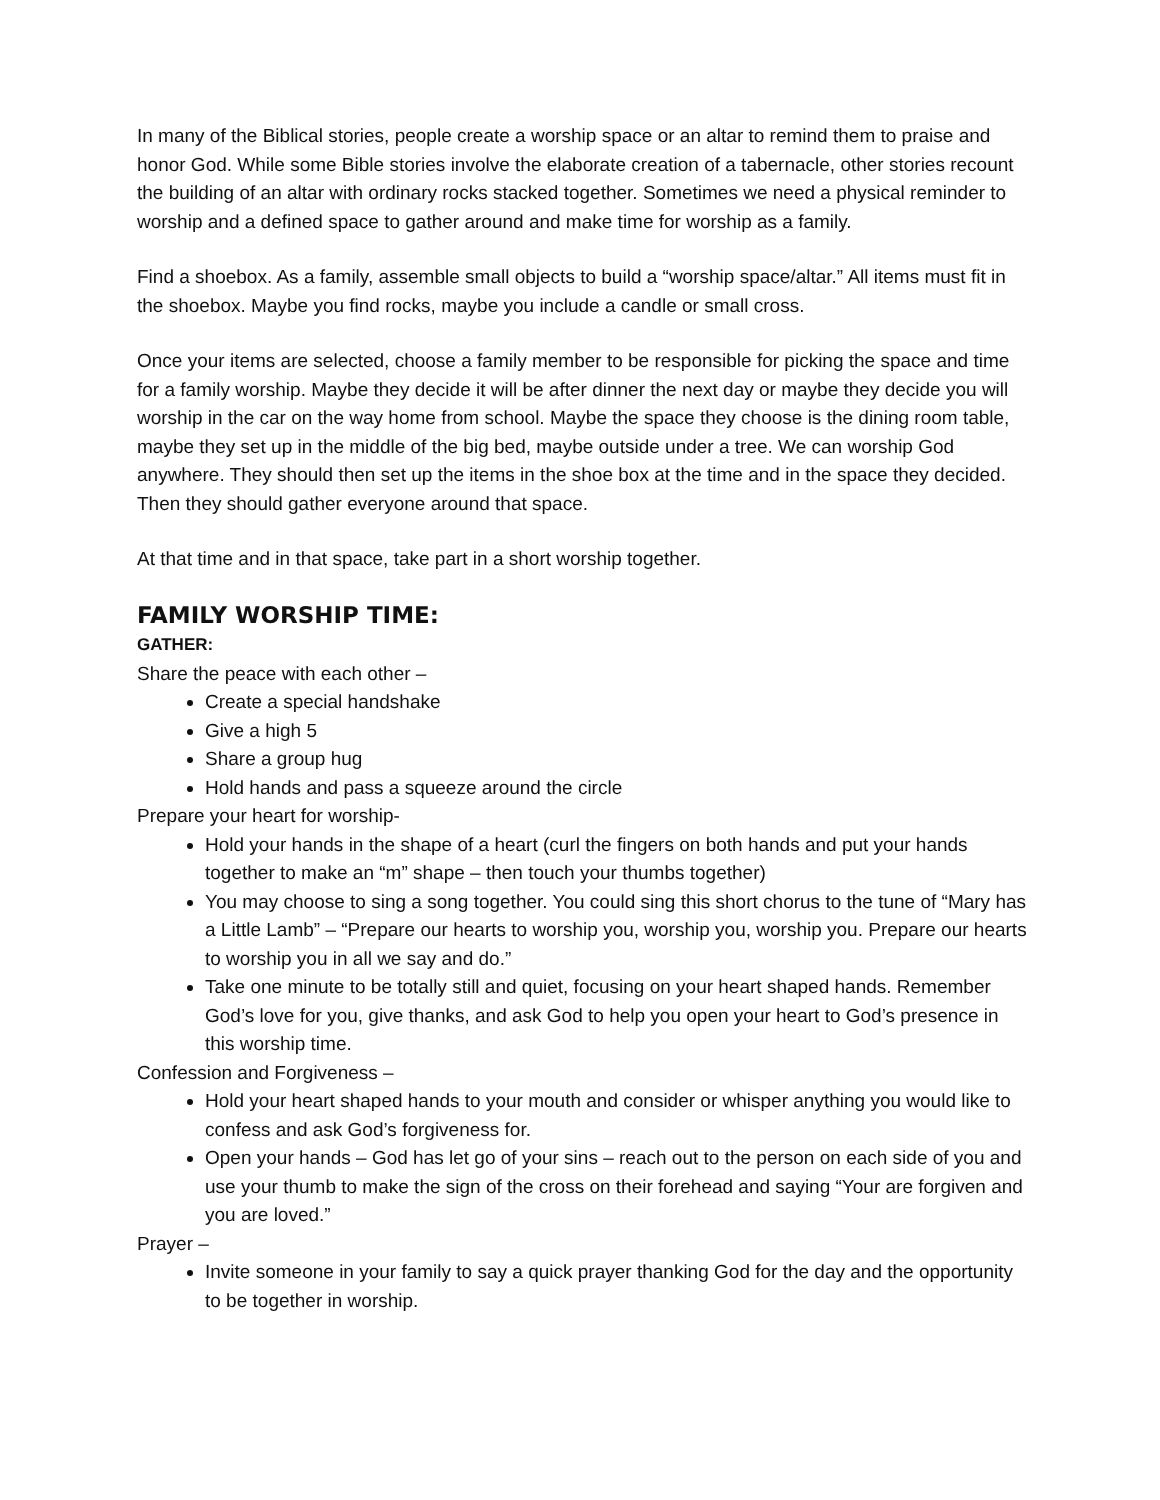In many of the Biblical stories, people create a worship space or an altar to remind them to praise and honor God. While some Bible stories involve the elaborate creation of a tabernacle, other stories recount the building of an altar with ordinary rocks stacked together. Sometimes we need a physical reminder to worship and a defined space to gather around and make time for worship as a family.
Find a shoebox. As a family, assemble small objects to build a “worship space/altar.” All items must fit in the shoebox. Maybe you find rocks, maybe you include a candle or small cross.
Once your items are selected, choose a family member to be responsible for picking the space and time for a family worship. Maybe they decide it will be after dinner the next day or maybe they decide you will worship in the car on the way home from school. Maybe the space they choose is the dining room table, maybe they set up in the middle of the big bed, maybe outside under a tree. We can worship God anywhere. They should then set up the items in the shoe box at the time and in the space they decided. Then they should gather everyone around that space.
At that time and in that space, take part in a short worship together.
FAMILY WORSHIP TIME:
GATHER:
Share the peace with each other –
Create a special handshake
Give a high 5
Share a group hug
Hold hands and pass a squeeze around the circle
Prepare your heart for worship-
Hold your hands in the shape of a heart (curl the fingers on both hands and put your hands together to make an “m” shape – then touch your thumbs together)
You may choose to sing a song together. You could sing this short chorus to the tune of “Mary has a Little Lamb” – “Prepare our hearts to worship you, worship you, worship you. Prepare our hearts to worship you in all we say and do.”
Take one minute to be totally still and quiet, focusing on your heart shaped hands. Remember God’s love for you, give thanks, and ask God to help you open your heart to God’s presence in this worship time.
Confession and Forgiveness –
Hold your heart shaped hands to your mouth and consider or whisper anything you would like to confess and ask God’s forgiveness for.
Open your hands – God has let go of your sins – reach out to the person on each side of you and use your thumb to make the sign of the cross on their forehead and saying “Your are forgiven and you are loved.”
Prayer –
Invite someone in your family to say a quick prayer thanking God for the day and the opportunity to be together in worship.